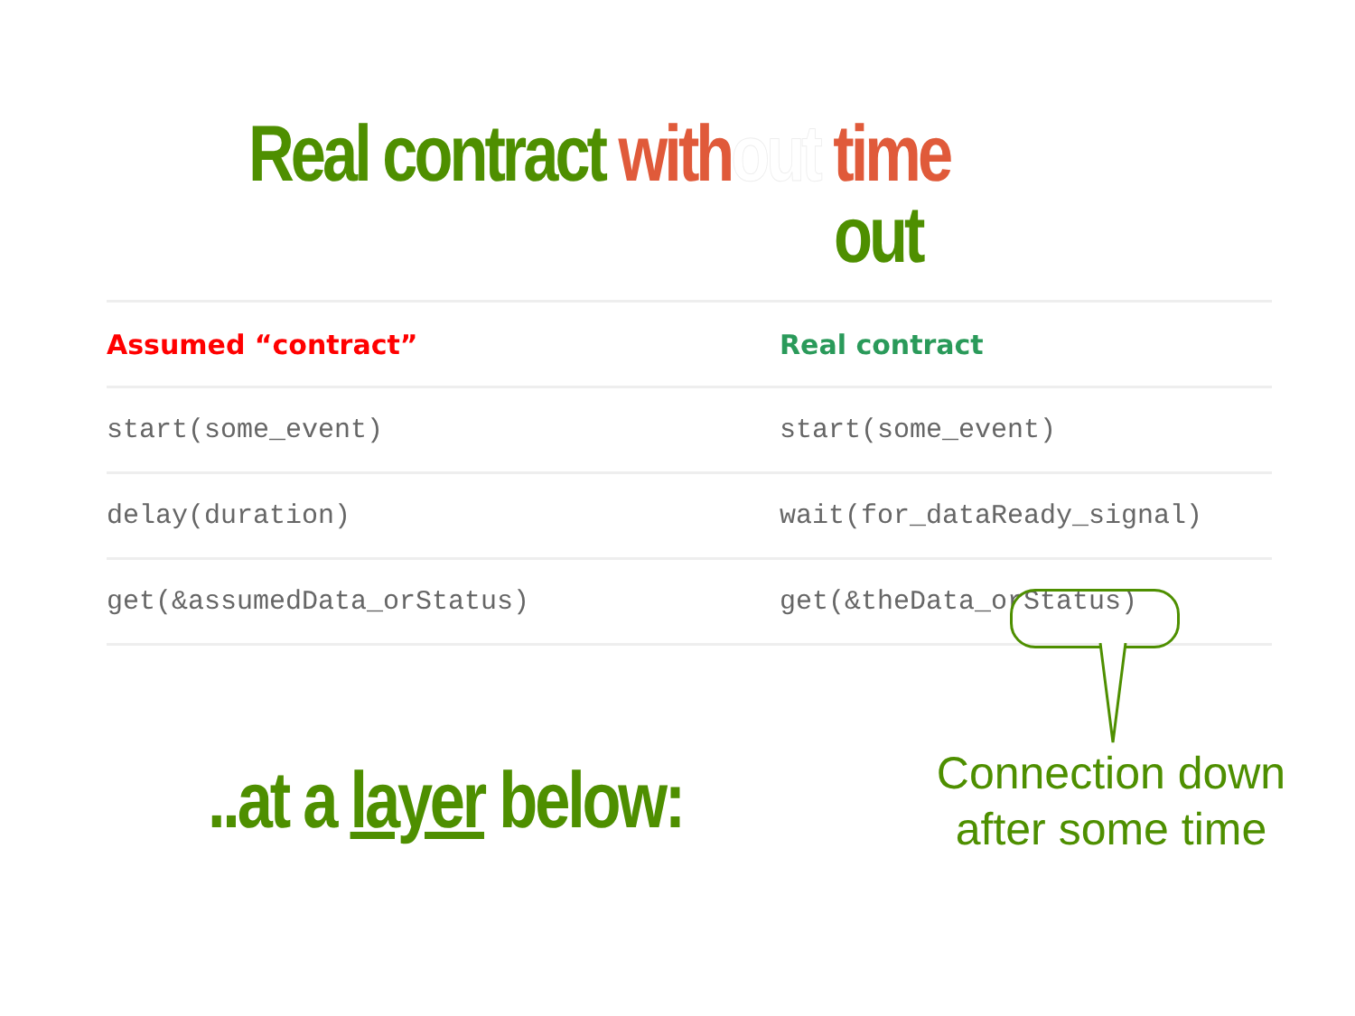Real contract with out time
out
| Assumed “contract” | Real contract |
| --- | --- |
| start(some_event) | start(some_event) |
| delay(duration) | wait(for_dataReady_signal) |
| get(&assumedData_orStatus) | get(&theData_orStatus) |
..at a layer below:
Connection down after some time